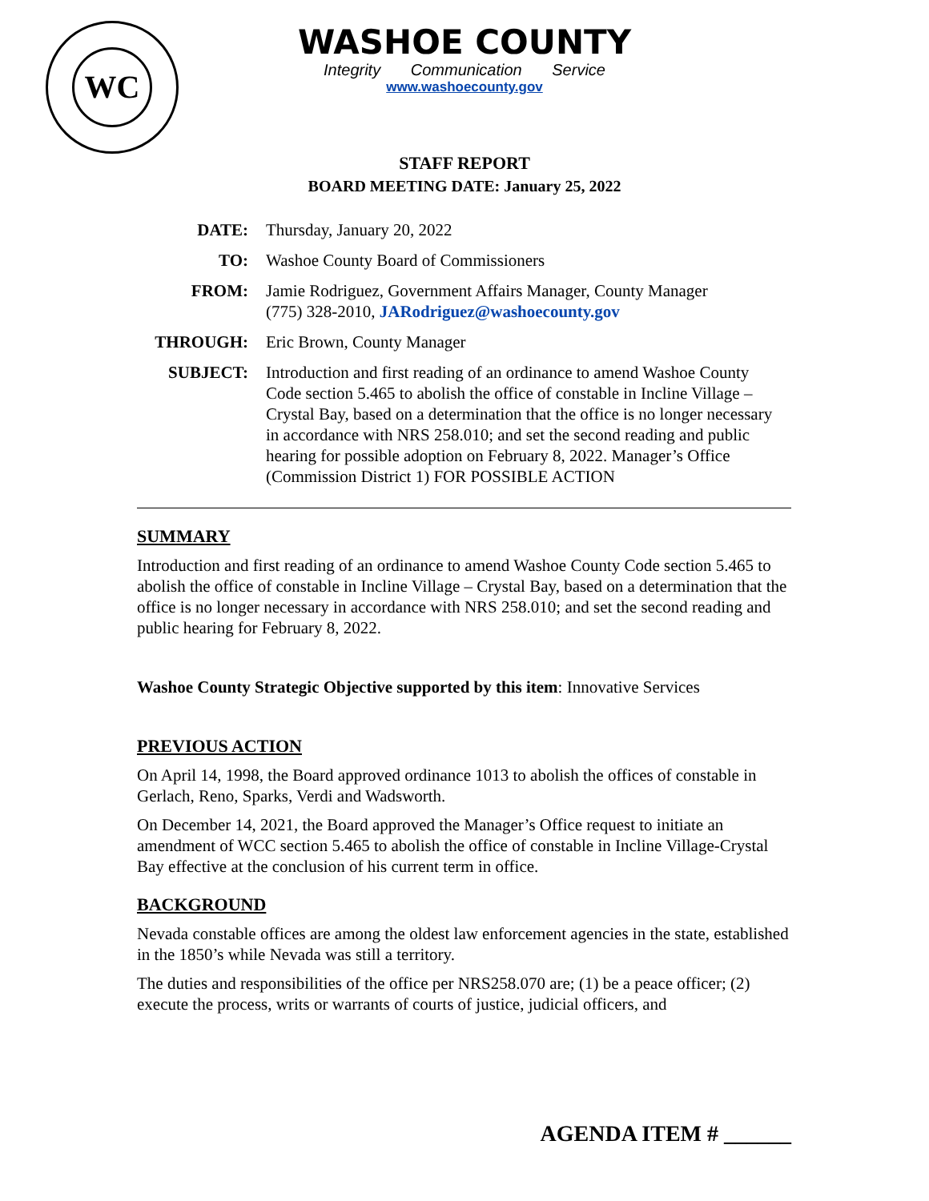WC
WASHOE COUNTY
Integrity Communication Service
www.washoecounty.gov
STAFF REPORT
BOARD MEETING DATE: January 25, 2022
| DATE: | Thursday, January 20, 2022 |
| TO: | Washoe County Board of Commissioners |
| FROM: | Jamie Rodriguez, Government Affairs Manager, County Manager (775) 328-2010, JARodriguez@washoecounty.gov |
| THROUGH: | Eric Brown, County Manager |
| SUBJECT: | Introduction and first reading of an ordinance to amend Washoe County Code section 5.465 to abolish the office of constable in Incline Village – Crystal Bay, based on a determination that the office is no longer necessary in accordance with NRS 258.010; and set the second reading and public hearing for possible adoption on February 8, 2022. Manager’s Office (Commission District 1) FOR POSSIBLE ACTION |
SUMMARY
Introduction and first reading of an ordinance to amend Washoe County Code section 5.465 to abolish the office of constable in Incline Village – Crystal Bay, based on a determination that the office is no longer necessary in accordance with NRS 258.010; and set the second reading and public hearing for February 8, 2022.
Washoe County Strategic Objective supported by this item: Innovative Services
PREVIOUS ACTION
On April 14, 1998, the Board approved ordinance 1013 to abolish the offices of constable in Gerlach, Reno, Sparks, Verdi and Wadsworth.
On December 14, 2021, the Board approved the Manager’s Office request to initiate an amendment of WCC section 5.465 to abolish the office of constable in Incline Village-Crystal Bay effective at the conclusion of his current term in office.
BACKGROUND
Nevada constable offices are among the oldest law enforcement agencies in the state, established in the 1850’s while Nevada was still a territory.
The duties and responsibilities of the office per NRS258.070 are; (1) be a peace officer; (2) execute the process, writs or warrants of courts of justice, judicial officers, and
AGENDA ITEM # ______